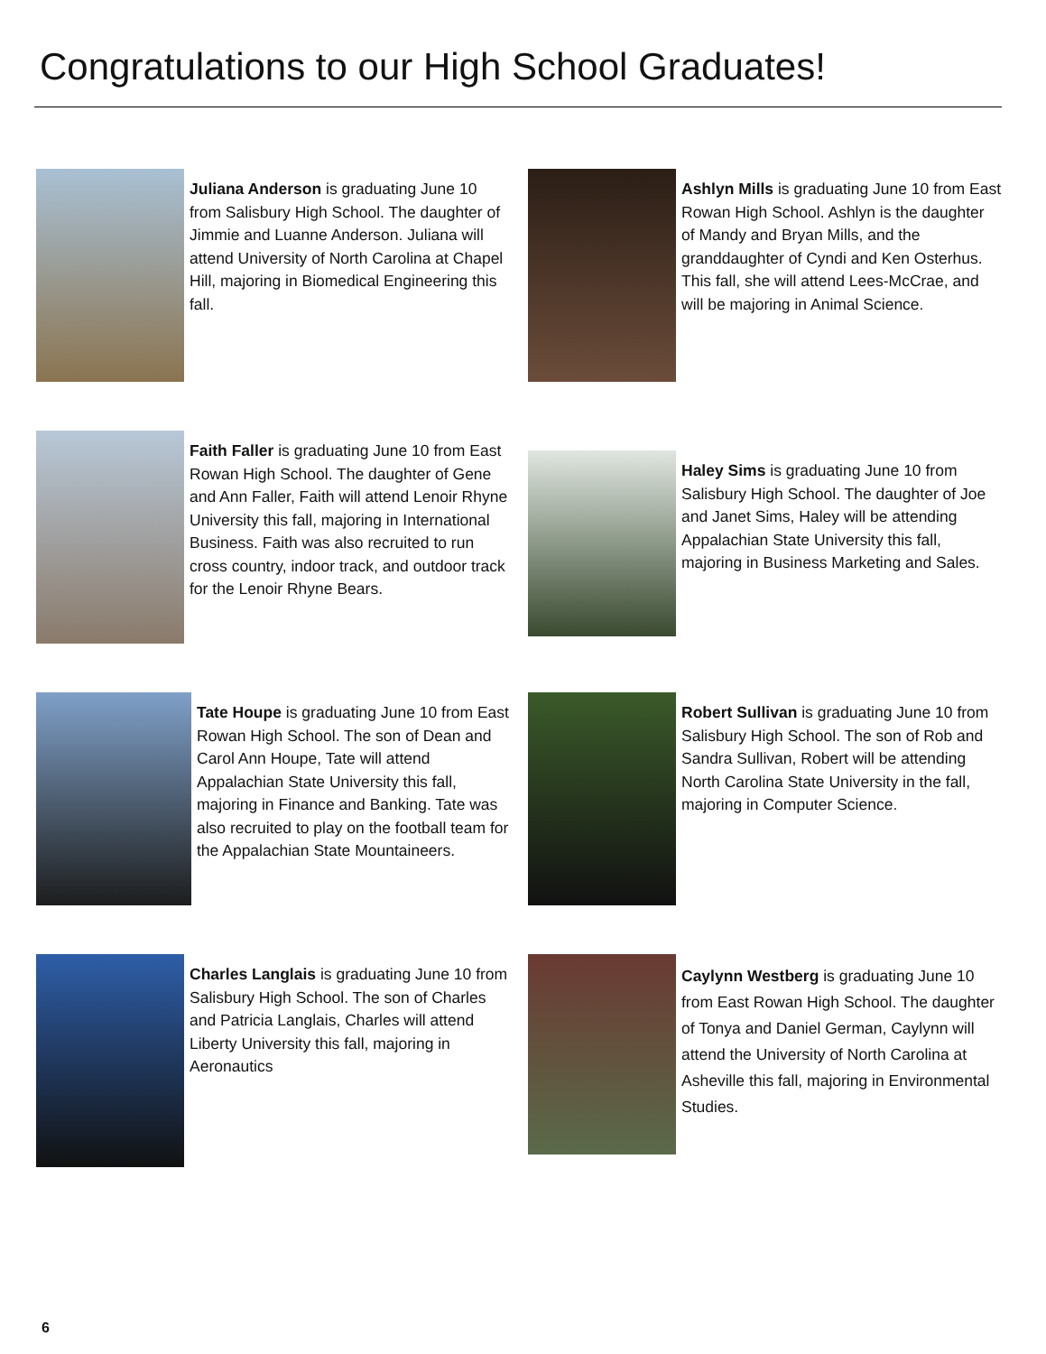Congratulations to our High School Graduates!
Juliana Anderson is graduating June 10 from Salisbury High School. The daughter of Jimmie and Luanne Anderson. Juliana will attend University of North Carolina at Chapel Hill, majoring in Biomedical Engineering this fall.
Ashlyn Mills is graduating June 10 from East Rowan High School. Ashlyn is the daughter of Mandy and Bryan Mills, and the granddaughter of Cyndi and Ken Osterhus. This fall, she will attend Lees-McCrae, and will be majoring in Animal Science.
Faith Faller is graduating June 10 from East Rowan High School. The daughter of Gene and Ann Faller, Faith will attend Lenoir Rhyne University this fall, majoring in International Business. Faith was also recruited to run cross country, indoor track, and outdoor track for the Lenoir Rhyne Bears.
Haley Sims is graduating June 10 from Salisbury High School. The daughter of Joe and Janet Sims, Haley will be attending Appalachian State University this fall, majoring in Business Marketing and Sales.
Tate Houpe is graduating June 10 from East Rowan High School. The son of Dean and Carol Ann Houpe, Tate will attend Appalachian State University this fall, majoring in Finance and Banking. Tate was also recruited to play on the football team for the Appalachian State Mountaineers.
Robert Sullivan is graduating June 10 from Salisbury High School. The son of Rob and Sandra Sullivan, Robert will be attending North Carolina State University in the fall, majoring in Computer Science.
Charles Langlais is graduating June 10 from Salisbury High School. The son of Charles and Patricia Langlais, Charles will attend Liberty University this fall, majoring in Aeronautics
Caylynn Westberg is graduating June 10 from East Rowan High School. The daughter of Tonya and Daniel German, Caylynn will attend the University of North Carolina at Asheville this fall, majoring in Environmental Studies.
6